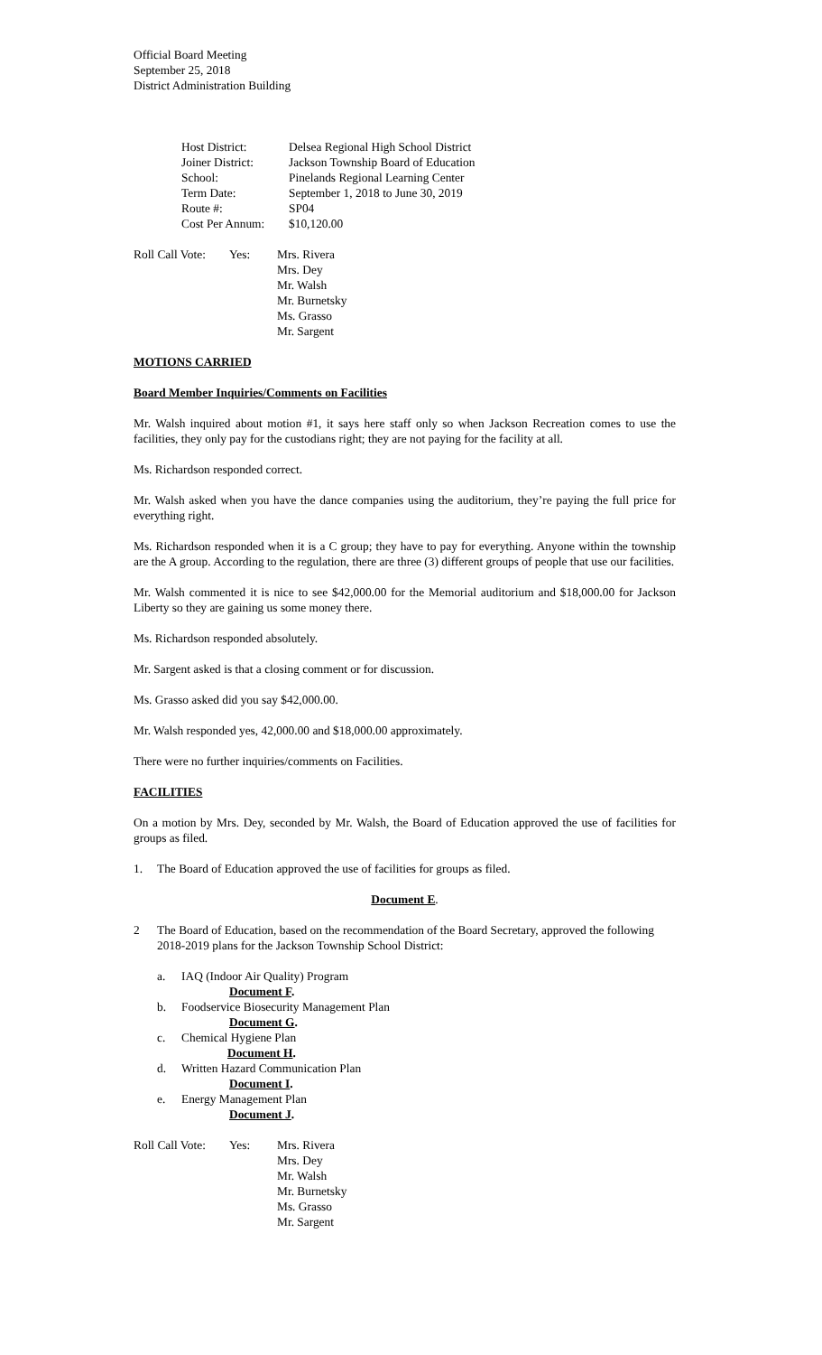Official Board Meeting
September 25, 2018
District Administration Building
| Host District: | Delsea Regional High School District |
| Joiner District: | Jackson Township Board of Education |
| School: | Pinelands Regional Learning Center |
| Term Date: | September 1, 2018 to June 30, 2019 |
| Route #: | SP04 |
| Cost Per Annum: | $10,120.00 |
| Roll Call Vote: | Yes: | Mrs. Rivera Mrs. Dey Mr. Walsh Mr. Burnetsky Ms. Grasso Mr. Sargent |
MOTIONS CARRIED
Board Member Inquiries/Comments on Facilities
Mr. Walsh inquired about motion #1, it says here staff only so when Jackson Recreation comes to use the facilities, they only pay for the custodians right; they are not paying for the facility at all.
Ms. Richardson responded correct.
Mr. Walsh asked when you have the dance companies using the auditorium, they’re paying the full price for everything right.
Ms. Richardson responded when it is a C group; they have to pay for everything. Anyone within the township are the A group. According to the regulation, there are three (3) different groups of people that use our facilities.
Mr. Walsh commented it is nice to see $42,000.00 for the Memorial auditorium and $18,000.00 for Jackson Liberty so they are gaining us some money there.
Ms. Richardson responded absolutely.
Mr. Sargent asked is that a closing comment or for discussion.
Ms. Grasso asked did you say $42,000.00.
Mr. Walsh responded yes, 42,000.00 and $18,000.00 approximately.
There were no further inquiries/comments on Facilities.
FACILITIES
On a motion by Mrs. Dey, seconded by Mr. Walsh, the Board of Education approved the use of facilities for groups as filed.
| 1. | The Board of Education approved the use of facilities for groups as filed. |
Document E.
| 2 | The Board of Education, based on the recommendation of the Board Secretary, approved the following 2018-2019 plans for the Jackson Township School District: |
| a. | IAQ (Indoor Air Quality) Program Document F . |
| b. | Foodservice Biosecurity Management Plan Document G . |
| c. | Chemical Hygiene Plan Document H . |
| d. | Written Hazard Communication Plan Document I . |
| e. | Energy Management Plan Document J . |
| Roll Call Vote: | Yes: | Mrs. Rivera Mrs. Dey Mr. Walsh Mr. Burnetsky Ms. Grasso Mr. Sargent |